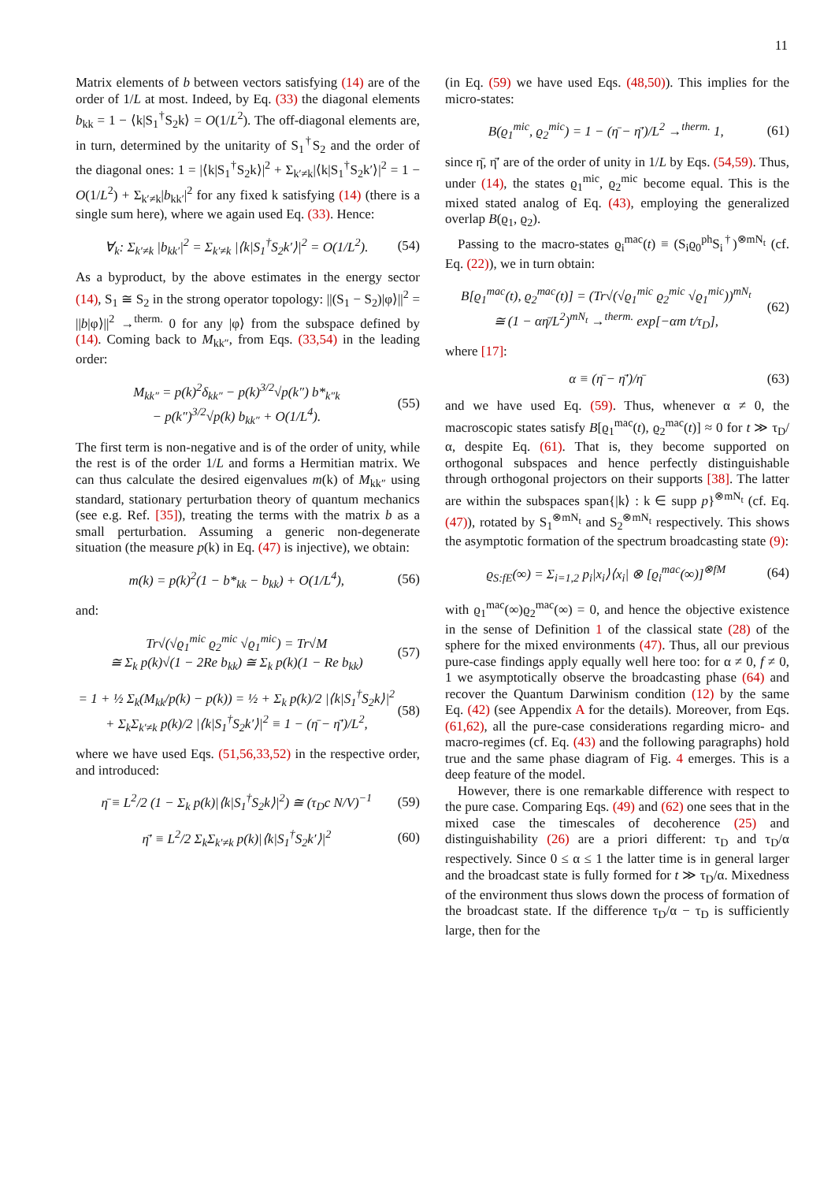11
Matrix elements of b between vectors satisfying (14) are of the order of 1/L at most. Indeed, by Eq. (33) the diagonal elements b<sub>kk</sub> = 1 − ⟨k|S<sub>1</sub><sup>†</sup>S<sub>2</sub>k⟩ = O(1/L<sup>2</sup>). The off-diagonal elements are, in turn, determined by the unitarity of S<sub>1</sub><sup>†</sup>S<sub>2</sub> and the order of the diagonal ones: 1 = |⟨k|S<sub>1</sub><sup>†</sup>S<sub>2</sub>k⟩|<sup>2</sup> + Σ<sub>k′≠k</sub>|⟨k|S<sub>1</sub><sup>†</sup>S<sub>2</sub>k′⟩|<sup>2</sup> = 1 − O(1/L<sup>2</sup>) + Σ<sub>k′≠k</sub>|b<sub>kk′</sub>|<sup>2</sup> for any fixed k satisfying (14) (there is a single sum here), where we again used Eq. (33). Hence:
∀<sub>k</sub>: Σ<sub>k′≠k</sub> |b<sub>kk′</sub>|<sup>2</sup> = Σ<sub>k′≠k</sub> |⟨k|S<sub>1</sub><sup>†</sup>S<sub>2</sub>k′⟩|<sup>2</sup> = O(1/L<sup>2</sup>). (54)
As a byproduct, by the above estimates in the energy sector (14), S<sub>1</sub> ≅ S<sub>2</sub> in the strong operator topology: ||(S<sub>1</sub> − S<sub>2</sub>)|φ⟩||<sup>2</sup> = ||b|φ⟩||<sup>2</sup> →<sup>therm.</sup> 0 for any |φ⟩ from the subspace defined by (14). Coming back to M<sub>kk″</sub>, from Eqs. (33,54) in the leading order:
M<sub>kk″</sub> = p(k)<sup>2</sup>δ<sub>kk″</sub> − p(k)<sup>3/2</sup>√p(k″) b*<sub>k″k</sub>
− p(k″)<sup>3/2</sup>√p(k) b<sub>kk″</sub> + O(1/L<sup>4</sup>). (55)
The first term is non-negative and is of the order of unity, while the rest is of the order 1/L and forms a Hermitian matrix. We can thus calculate the desired eigenvalues m(k) of M<sub>kk″</sub> using standard, stationary perturbation theory of quantum mechanics (see e.g. Ref. [35]), treating the terms with the matrix b as a small perturbation. Assuming a generic non-degenerate situation (the measure p(k) in Eq. (47) is injective), we obtain:
m(k) = p(k)<sup>2</sup>(1 − b*<sub>kk</sub> − b<sub>kk</sub>) + O(1/L<sup>4</sup>), (56)
and:
Tr√(√ϱ<sub>1</sub><sup>mic</sup> ϱ<sub>2</sub><sup>mic</sup> √ϱ<sub>1</sub><sup>mic</sup>) = Tr√M
≅ Σ<sub>k</sub> p(k)√(1 − 2Re b<sub>kk</sub>) ≅ Σ<sub>k</sub> p(k)(1 − Re b<sub>kk</sub>) (57)
= 1 + ½ Σ<sub>k</sub>(M<sub>kk</sub>/p(k) − p(k)) = ½ + Σ<sub>k</sub> p(k)/2 |⟨k|S<sub>1</sub><sup>†</sup>S<sub>2</sub>k⟩|<sup>2</sup>
+ Σ<sub>k</sub>Σ<sub>k′≠k</sub> p(k)/2 |⟨k|S<sub>1</sub><sup>†</sup>S<sub>2</sub>k′⟩|<sup>2</sup> ≡ 1 − (η̄ − η̄′)/L<sup>2</sup>, (58)
where we have used Eqs. (51,56,33,52) in the respective order, and introduced:
η̄ ≡ L<sup>2</sup>/2 (1 − Σ<sub>k</sub> p(k)|⟨k|S<sub>1</sub><sup>†</sup>S<sub>2</sub>k⟩|<sup>2</sup>) ≅ (τ<sub>D</sub>c N/V)<sup>−1</sup> (59)
η̄′ ≡ L<sup>2</sup>/2 Σ<sub>k</sub>Σ<sub>k′≠k</sub> p(k)|⟨k|S<sub>1</sub><sup>†</sup>S<sub>2</sub>k′⟩|<sup>2</sup> (60)
(in Eq. (59) we have used Eqs. (48,50)). This implies for the micro-states:
B(ϱ<sub>1</sub><sup>mic</sup>, ϱ<sub>2</sub><sup>mic</sup>) = 1 − (η̄ − η̄′)/L<sup>2</sup> →<sup>therm.</sup> 1, (61)
since η̄, η̄′ are of the order of unity in 1/L by Eqs. (54,59). Thus, under (14), the states ϱ<sub>1</sub><sup>mic</sup>, ϱ<sub>2</sub><sup>mic</sup> become equal. This is the mixed stated analog of Eq. (43), employing the generalized overlap B(ϱ<sub>1</sub>, ϱ<sub>2</sub>).
Passing to the macro-states ϱ<sub>i</sub><sup>mac</sup>(t) ≡ (S<sub>i</sub>ϱ<sub>0</sub><sup>ph</sup>S<sub>i</sub><sup>†</sup>)<sup>⊗mN<sub>t</sub></sup> (cf. Eq. (22)), we in turn obtain:
B[ϱ<sub>1</sub><sup>mac</sup>(t), ϱ<sub>2</sub><sup>mac</sup>(t)] = (Tr√(√ϱ<sub>1</sub><sup>mic</sup> ϱ<sub>2</sub><sup>mic</sup> √ϱ<sub>1</sub><sup>mic</sup>))<sup>mN<sub>t</sub></sup>
≅ (1 − αη̄/L<sup>2</sup>)<sup>mN<sub>t</sub></sup> →<sup>therm.</sup> exp[−αm t/τ<sub>D</sub>], (62)
where [17]:
α ≡ (η̄ − η̄′)/η̄ (63)
and we have used Eq. (59). Thus, whenever α ≠ 0, the macroscopic states satisfy B[ϱ<sub>1</sub><sup>mac</sup>(t), ϱ<sub>2</sub><sup>mac</sup>(t)] ≈ 0 for t ≫ τ<sub>D</sub>/α, despite Eq. (61). That is, they become supported on orthogonal subspaces and hence perfectly distinguishable through orthogonal projectors on their supports [38]. The latter are within the subspaces span{|k⟩ : k ∈ supp p}<sup>⊗mN<sub>t</sub></sup> (cf. Eq. (47)), rotated by S<sub>1</sub><sup>⊗mN<sub>t</sub></sup> and S<sub>2</sub><sup>⊗mN<sub>t</sub></sup> respectively. This shows the asymptotic formation of the spectrum broadcasting state (9):
ϱ<sub>S:fE</sub>(∞) = Σ<sub>i=1,2</sub> p<sub>i</sub>|x<sub>i</sub>⟩⟨x<sub>i</sub>| ⊗ [ϱ<sub>i</sub><sup>mac</sup>(∞)]<sup>⊗fM</sup> (64)
with ϱ<sub>1</sub><sup>mac</sup>(∞)ϱ<sub>2</sub><sup>mac</sup>(∞) = 0, and hence the objective existence in the sense of Definition 1 of the classical state (28) of the sphere for the mixed environments (47). Thus, all our previous pure-case findings apply equally well here too: for α ≠ 0, f ≠ 0, 1 we asymptotically observe the broadcasting phase (64) and recover the Quantum Darwinism condition (12) by the same Eq. (42) (see Appendix A for the details). Moreover, from Eqs. (61,62), all the pure-case considerations regarding micro- and macro-regimes (cf. Eq. (43) and the following paragraphs) hold true and the same phase diagram of Fig. 4 emerges. This is a deep feature of the model.
However, there is one remarkable difference with respect to the pure case. Comparing Eqs. (49) and (62) one sees that in the mixed case the timescales of decoherence (25) and distinguishability (26) are a priori different: τ<sub>D</sub> and τ<sub>D</sub>/α respectively. Since 0 ≤ α ≤ 1 the latter time is in general larger and the broadcast state is fully formed for t ≫ τ<sub>D</sub>/α. Mixedness of the environment thus slows down the process of formation of the broadcast state. If the difference τ<sub>D</sub>/α − τ<sub>D</sub> is sufficiently large, then for the